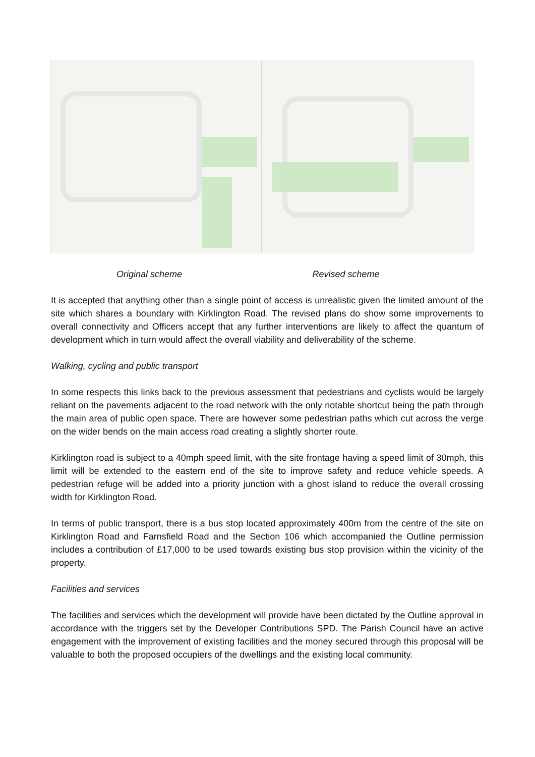Original scheme Revised scheme
It is accepted that anything other than a single point of access is unrealistic given the limited amount of the site which shares a boundary with Kirklington Road. The revised plans do show some improvements to overall connectivity and Officers accept that any further interventions are likely to affect the quantum of development which in turn would affect the overall viability and deliverability of the scheme.
Walking, cycling and public transport
In some respects this links back to the previous assessment that pedestrians and cyclists would be largely reliant on the pavements adjacent to the road network with the only notable shortcut being the path through the main area of public open space. There are however some pedestrian paths which cut across the verge on the wider bends on the main access road creating a slightly shorter route.
Kirklington road is subject to a 40mph speed limit, with the site frontage having a speed limit of 30mph, this limit will be extended to the eastern end of the site to improve safety and reduce vehicle speeds. A pedestrian refuge will be added into a priority junction with a ghost island to reduce the overall crossing width for Kirklington Road.
In terms of public transport, there is a bus stop located approximately 400m from the centre of the site on Kirklington Road and Farnsfield Road and the Section 106 which accompanied the Outline permission includes a contribution of £17,000 to be used towards existing bus stop provision within the vicinity of the property.
Facilities and services
The facilities and services which the development will provide have been dictated by the Outline approval in accordance with the triggers set by the Developer Contributions SPD. The Parish Council have an active engagement with the improvement of existing facilities and the money secured through this proposal will be valuable to both the proposed occupiers of the dwellings and the existing local community.